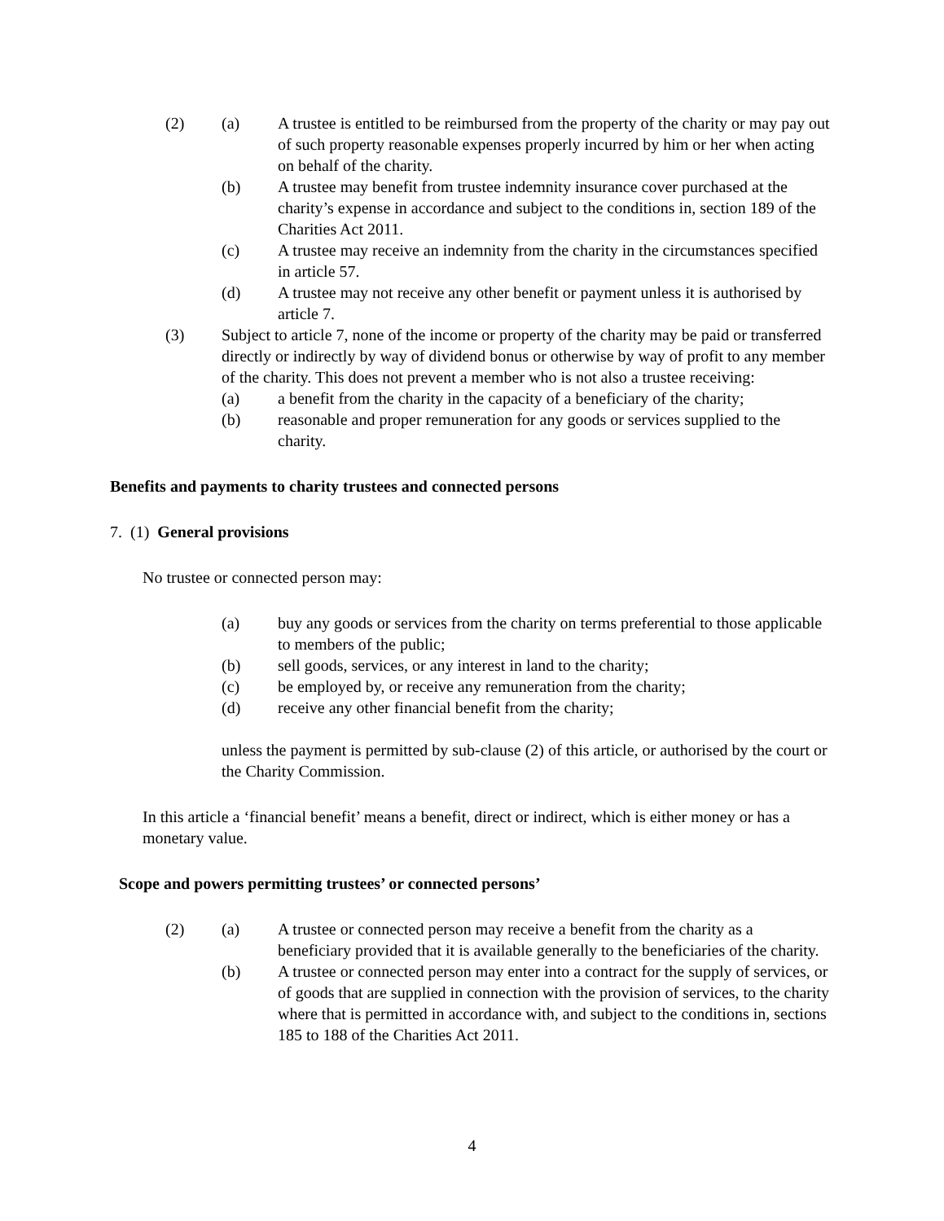(2) (a) A trustee is entitled to be reimbursed from the property of the charity or may pay out of such property reasonable expenses properly incurred by him or her when acting on behalf of the charity.
(b) A trustee may benefit from trustee indemnity insurance cover purchased at the charity’s expense in accordance and subject to the conditions in, section 189 of the Charities Act 2011.
(c) A trustee may receive an indemnity from the charity in the circumstances specified in article 57.
(d) A trustee may not receive any other benefit or payment unless it is authorised by article 7.
(3) Subject to article 7, none of the income or property of the charity may be paid or transferred directly or indirectly by way of dividend bonus or otherwise by way of profit to any member of the charity. This does not prevent a member who is not also a trustee receiving:
(a) a benefit from the charity in the capacity of a beneficiary of the charity;
(b) reasonable and proper remuneration for any goods or services supplied to the charity.
Benefits and payments to charity trustees and connected persons
7. (1) General provisions
No trustee or connected person may:
(a) buy any goods or services from the charity on terms preferential to those applicable to members of the public;
(b) sell goods, services, or any interest in land to the charity;
(c) be employed by, or receive any remuneration from the charity;
(d) receive any other financial benefit from the charity;
unless the payment is permitted by sub-clause (2) of this article, or authorised by the court or the Charity Commission.
In this article a ‘financial benefit’ means a benefit, direct or indirect, which is either money or has a monetary value.
Scope and powers permitting trustees’ or connected persons’
(2) (a) A trustee or connected person may receive a benefit from the charity as a beneficiary provided that it is available generally to the beneficiaries of the charity.
(b) A trustee or connected person may enter into a contract for the supply of services, or of goods that are supplied in connection with the provision of services, to the charity where that is permitted in accordance with, and subject to the conditions in, sections 185 to 188 of the Charities Act 2011.
4